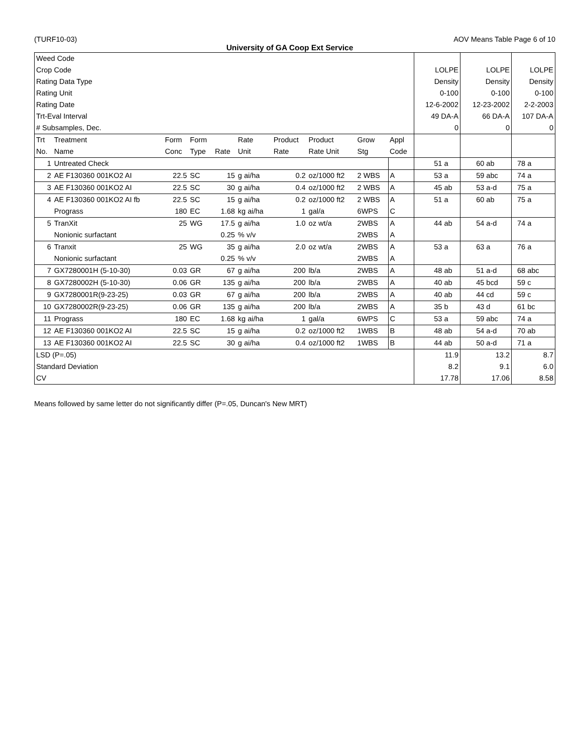(TURF10-03) AOV Means Table Page 6 of 10
University of GA Coop Ext Service
| Weed Code Crop Code Rating Data Type Rating Unit Rating Date Trt-Eval Interval # Subsamples, Dec. | | | | | | | | | | LOLPE Density 0-100 12-6-2002 49 DA-A 0 | LOLPE Density 0-100 12-23-2002 66 DA-A 0 | LOLPE Density 0-100 2-2-2003 107 DA-A 0 |
| Trt No. | Treatment Name | Form Conc | Form Type | Rate | Rate Unit | Product Rate | Product Rate Unit | Grow Stg | Appl Code | | | |
| 1 | Untreated Check | | | | | | | | | 51 a | 60 ab | 78 a |
| 2 | AE F130360 001KO2 AI | 22.5 | SC | 15 | g ai/ha | 0.2 | oz/1000 ft2 | 2 WBS | A | 53 a | 59 abc | 74 a |
| 3 | AE F130360 001KO2 AI | 22.5 | SC | 30 | g ai/ha | 0.4 | oz/1000 ft2 | 2 WBS | A | 45 ab | 53 a-d | 75 a |
| 4 | AE F130360 001KO2 AI fb Prograss | 22.5 180 | SC EC | 15 1.68 | g ai/ha kg ai/ha | 0.2 1 | oz/1000 ft2 gal/a | 2 WBS 6WPS | A C | 51 a | 60 ab | 75 a |
| 5 | TranXit Nonionic surfactant | 25 | WG | 17.5 0.25 | g ai/ha % v/v | 1.0 | oz wt/a | 2WBS 2WBS | A A | 44 ab | 54 a-d | 74 a |
| 6 | Tranxit Nonionic surfactant | 25 | WG | 35 0.25 | g ai/ha % v/v | 2.0 | oz wt/a | 2WBS 2WBS | A A | 53 a | 63 a | 76 a |
| 7 | GX7280001H (5-10-30) | 0.03 | GR | 67 | g ai/ha | 200 | lb/a | 2WBS | A | 48 ab | 51 a-d | 68 abc |
| 8 | GX7280002H (5-10-30) | 0.06 | GR | 135 | g ai/ha | 200 | lb/a | 2WBS | A | 40 ab | 45 bcd | 59 c |
| 9 | GX7280001R(9-23-25) | 0.03 | GR | 67 | g ai/ha | 200 | lb/a | 2WBS | A | 40 ab | 44 cd | 59 c |
| 10 | GX7280002R(9-23-25) | 0.06 | GR | 135 | g ai/ha | 200 | lb/a | 2WBS | A | 35 b | 43 d | 61 bc |
| 11 | Prograss | 180 | EC | 1.68 | kg ai/ha | 1 | gal/a | 6WPS | C | 53 a | 59 abc | 74 a |
| 12 | AE F130360 001KO2 AI | 22.5 | SC | 15 | g ai/ha | 0.2 | oz/1000 ft2 | 1WBS | B | 48 ab | 54 a-d | 70 ab |
| 13 | AE F130360 001KO2 AI | 22.5 | SC | 30 | g ai/ha | 0.4 | oz/1000 ft2 | 1WBS | B | 44 ab | 50 a-d | 71 a |
| LSD (P=.05) Standard Deviation CV | | | | | | | | | | 11.9 8.2 17.78 | 13.2 9.1 17.06 | 8.7 6.0 8.58 |
Means followed by same letter do not significantly differ (P=.05, Duncan's New MRT)